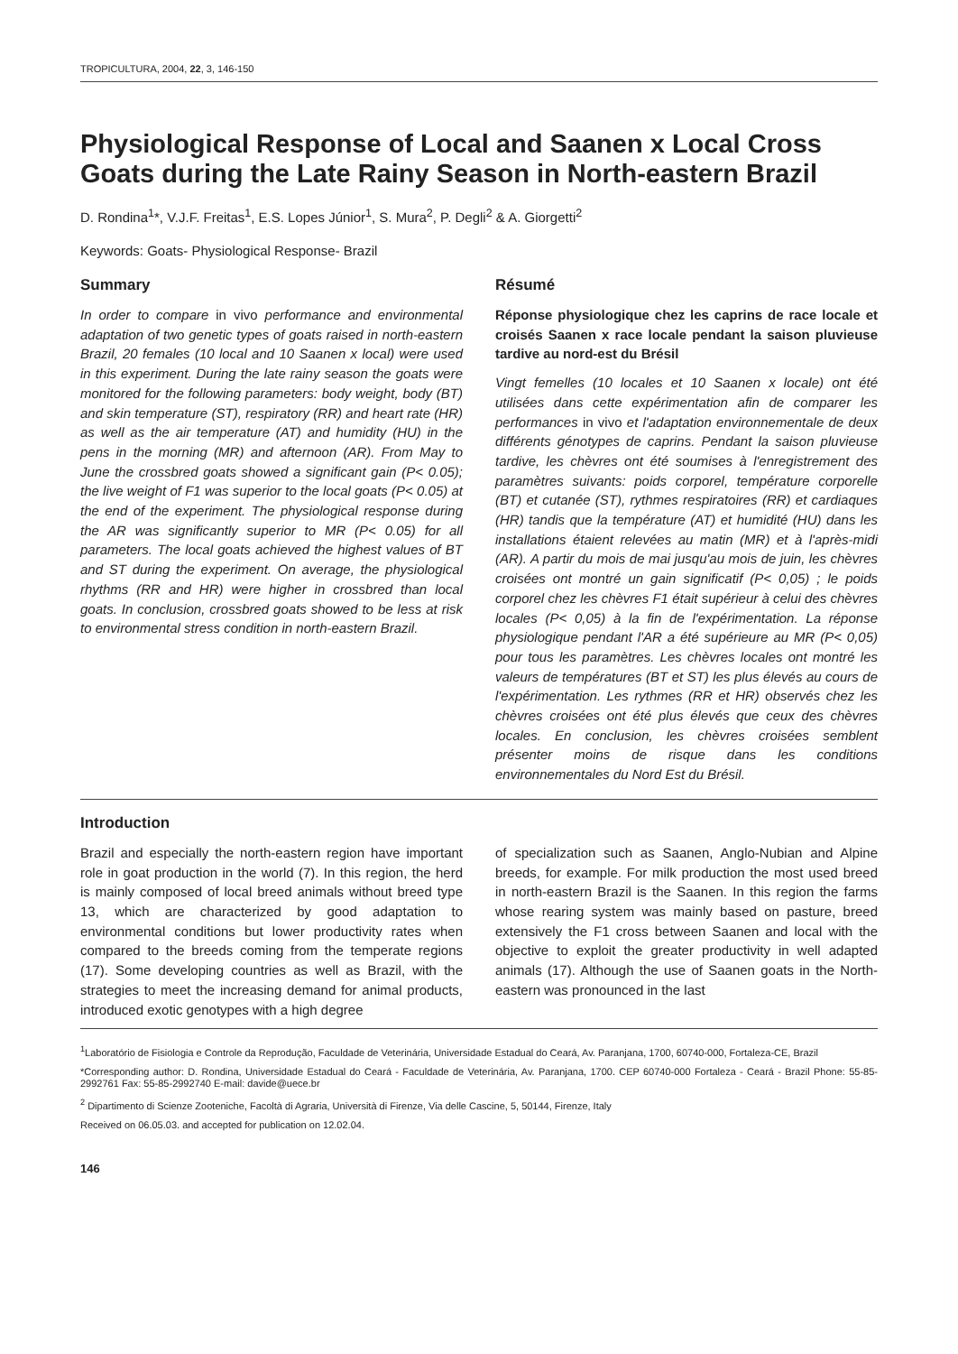TROPICULTURA, 2004, 22, 3, 146-150
Physiological Response of Local and Saanen x Local Cross Goats during the Late Rainy Season in North-eastern Brazil
D. Rondina<sup>1</sup>*, V.J.F. Freitas<sup>1</sup>, E.S. Lopes Júnior<sup>1</sup>, S. Mura<sup>2</sup>, P. Degli<sup>2</sup> & A. Giorgetti<sup>2</sup>
Keywords: Goats- Physiological Response- Brazil
Summary
In order to compare in vivo performance and environmental adaptation of two genetic types of goats raised in north-eastern Brazil, 20 females (10 local and 10 Saanen x local) were used in this experiment. During the late rainy season the goats were monitored for the following parameters: body weight, body (BT) and skin temperature (ST), respiratory (RR) and heart rate (HR) as well as the air temperature (AT) and humidity (HU) in the pens in the morning (MR) and afternoon (AR). From May to June the crossbred goats showed a significant gain (P< 0.05); the live weight of F1 was superior to the local goats (P< 0.05) at the end of the experiment. The physiological response during the AR was significantly superior to MR (P< 0.05) for all parameters. The local goats achieved the highest values of BT and ST during the experiment. On average, the physiological rhythms (RR and HR) were higher in crossbred than local goats. In conclusion, crossbred goats showed to be less at risk to environmental stress condition in north-eastern Brazil.
Résumé
Réponse physiologique chez les caprins de race locale et croisés Saanen x race locale pendant la saison pluvieuse tardive au nord-est du Brésil
Vingt femelles (10 locales et 10 Saanen x locale) ont été utilisées dans cette expérimentation afin de comparer les performances in vivo et l'adaptation environnementale de deux différents génotypes de caprins. Pendant la saison pluvieuse tardive, les chèvres ont été soumises à l'enregistrement des paramètres suivants: poids corporel, température corporelle (BT) et cutanée (ST), rythmes respiratoires (RR) et cardiaques (HR) tandis que la température (AT) et humidité (HU) dans les installations étaient relevées au matin (MR) et à l'après-midi (AR). A partir du mois de mai jusqu'au mois de juin, les chèvres croisées ont montré un gain significatif (P< 0,05) ; le poids corporel chez les chèvres F1 était supérieur à celui des chèvres locales (P< 0,05) à la fin de l'expérimentation. La réponse physiologique pendant l'AR a été supérieure au MR (P< 0,05) pour tous les paramètres. Les chèvres locales ont montré les valeurs de températures (BT et ST) les plus élevés au cours de l'expérimentation. Les rythmes (RR et HR) observés chez les chèvres croisées ont été plus élevés que ceux des chèvres locales. En conclusion, les chèvres croisées semblent présenter moins de risque dans les conditions environnementales du Nord Est du Brésil.
Introduction
Brazil and especially the north-eastern region have important role in goat production in the world (7). In this region, the herd is mainly composed of local breed animals without breed type 13, which are characterized by good adaptation to environmental conditions but lower productivity rates when compared to the breeds coming from the temperate regions (17). Some developing countries as well as Brazil, with the strategies to meet the increasing demand for animal products, introduced exotic genotypes with a high degree
of specialization such as Saanen, Anglo-Nubian and Alpine breeds, for example. For milk production the most used breed in north-eastern Brazil is the Saanen. In this region the farms whose rearing system was mainly based on pasture, breed extensively the F1 cross between Saanen and local with the objective to exploit the greater productivity in well adapted animals (17). Although the use of Saanen goats in the North-eastern was pronounced in the last
<sup>1</sup> Laboratório de Fisiologia e Controle da Reprodução, Faculdade de Veterinária, Universidade Estadual do Ceará, Av. Paranjana, 1700, 60740-000, Fortaleza-CE, Brazil
*Corresponding author: D. Rondina, Universidade Estadual do Ceará - Faculdade de Veterinária, Av. Paranjana, 1700. CEP 60740-000 Fortaleza - Ceará - Brazil Phone: 55-85-2992761 Fax: 55-85-2992740 E-mail: davide@uece.br
<sup>2</sup> Dipartimento di Scienze Zooteniche, Facoltà di Agraria, Università di Firenze, Via delle Cascine, 5, 50144, Firenze, Italy
Received on 06.05.03. and accepted for publication on 12.02.04.
146